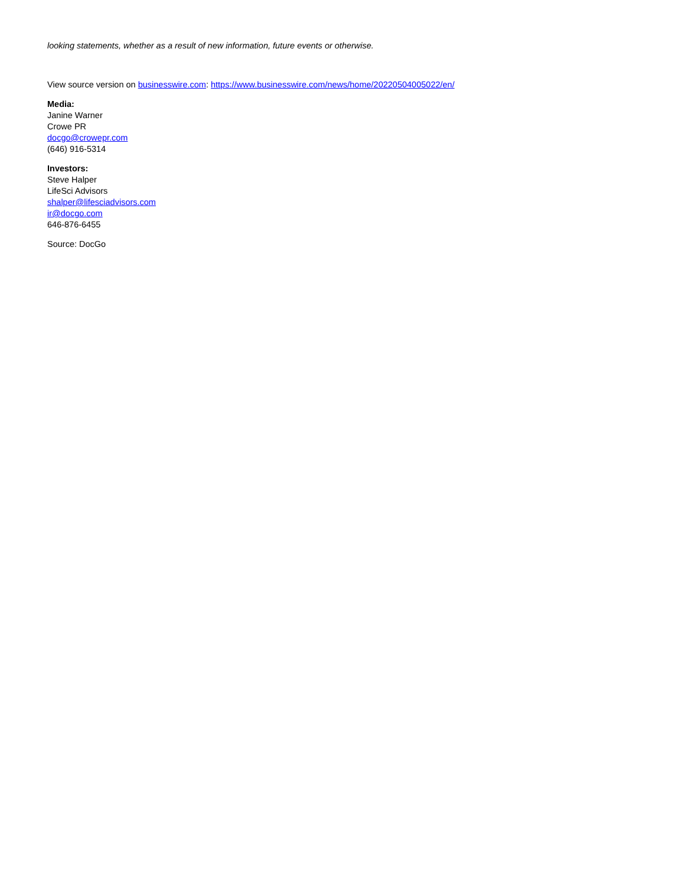looking statements, whether as a result of new information, future events or otherwise.
View source version on businesswire.com: https://www.businesswire.com/news/home/20220504005022/en/
Media:
Janine Warner
Crowe PR
docgo@crowepr.com
(646) 916-5314
Investors:
Steve Halper
LifeSci Advisors
shalper@lifesciadvisors.com
ir@docgo.com
646-876-6455
Source: DocGo